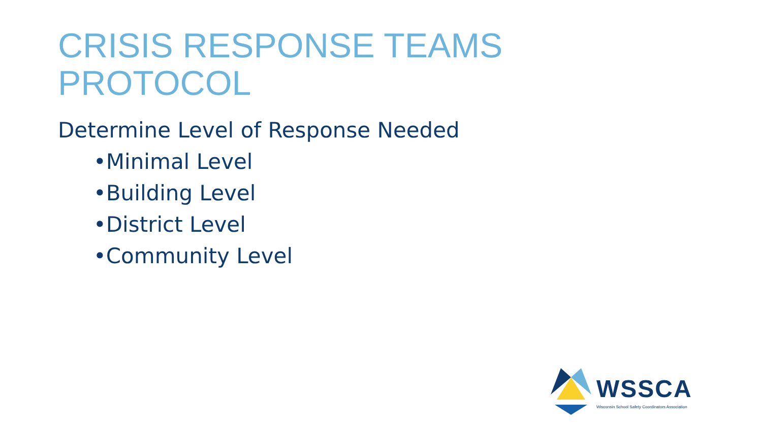CRISIS RESPONSE TEAMS
PROTOCOL
Determine Level of Response Needed
•Minimal Level
•Building Level
•District Level
•Community Level
WSSCA
Wisconsin School Safety Coordinators Association